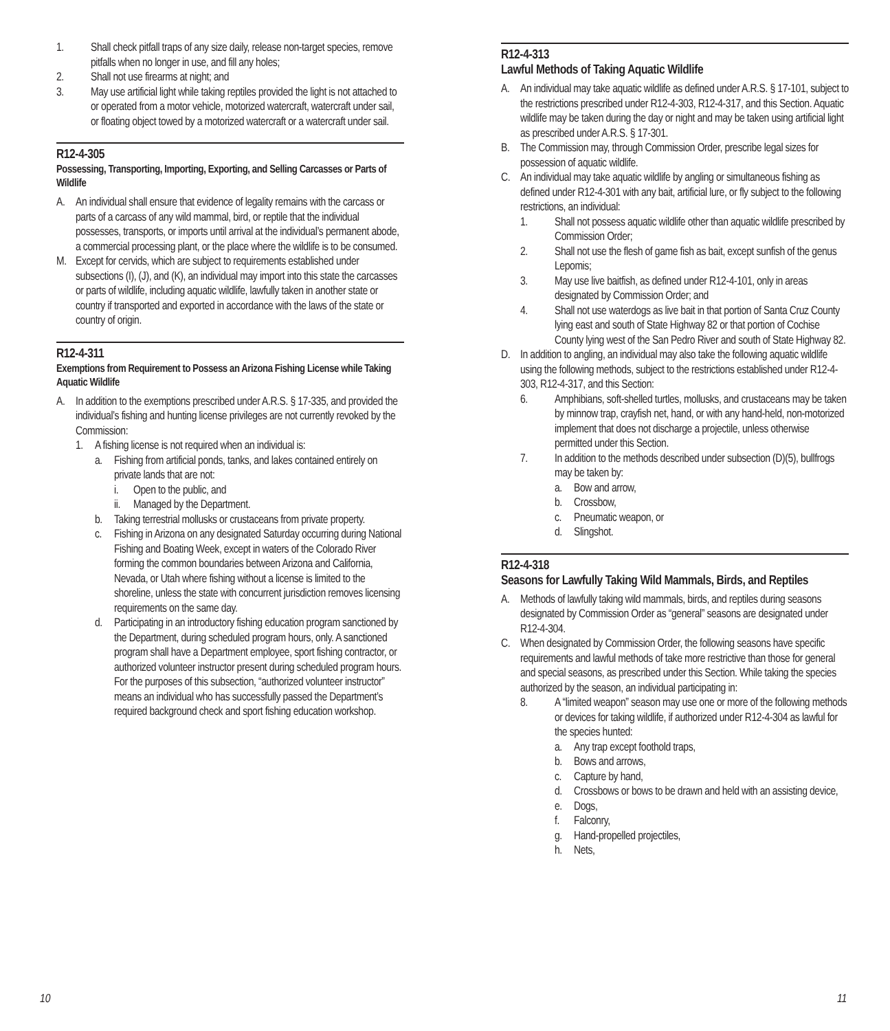1. Shall check pitfall traps of any size daily, release non-target species, remove pitfalls when no longer in use, and fill any holes;
2. Shall not use firearms at night; and
3. May use artificial light while taking reptiles provided the light is not attached to or operated from a motor vehicle, motorized watercraft, watercraft under sail, or floating object towed by a motorized watercraft or a watercraft under sail.
R12-4-305
Possessing, Transporting, Importing, Exporting, and Selling Carcasses or Parts of Wildlife
A. An individual shall ensure that evidence of legality remains with the carcass or parts of a carcass of any wild mammal, bird, or reptile that the individual possesses, transports, or imports until arrival at the individual’s permanent abode, a commercial processing plant, or the place where the wildlife is to be consumed.
M. Except for cervids, which are subject to requirements established under subsections (I), (J), and (K), an individual may import into this state the carcasses or parts of wildlife, including aquatic wildlife, lawfully taken in another state or country if transported and exported in accordance with the laws of the state or country of origin.
R12-4-311
Exemptions from Requirement to Possess an Arizona Fishing License while Taking Aquatic Wildlife
A. In addition to the exemptions prescribed under A.R.S. § 17-335, and provided the individual’s fishing and hunting license privileges are not currently revoked by the Commission:
1. A fishing license is not required when an individual is:
a. Fishing from artificial ponds, tanks, and lakes contained entirely on private lands that are not:
i. Open to the public, and
ii. Managed by the Department.
b. Taking terrestrial mollusks or crustaceans from private property.
c. Fishing in Arizona on any designated Saturday occurring during National Fishing and Boating Week, except in waters of the Colorado River forming the common boundaries between Arizona and California, Nevada, or Utah where fishing without a license is limited to the shoreline, unless the state with concurrent jurisdiction removes licensing requirements on the same day.
d. Participating in an introductory fishing education program sanctioned by the Department, during scheduled program hours, only. A sanctioned program shall have a Department employee, sport fishing contractor, or authorized volunteer instructor present during scheduled program hours. For the purposes of this subsection, “authorized volunteer instructor” means an individual who has successfully passed the Department’s required background check and sport fishing education workshop.
R12-4-313
Lawful Methods of Taking Aquatic Wildlife
A. An individual may take aquatic wildlife as defined under A.R.S. § 17-101, subject to the restrictions prescribed under R12-4-303, R12-4-317, and this Section. Aquatic wildlife may be taken during the day or night and may be taken using artificial light as prescribed under A.R.S. § 17-301.
B. The Commission may, through Commission Order, prescribe legal sizes for possession of aquatic wildlife.
C. An individual may take aquatic wildlife by angling or simultaneous fishing as defined under R12-4-301 with any bait, artificial lure, or fly subject to the following restrictions, an individual:
1. Shall not possess aquatic wildlife other than aquatic wildlife prescribed by Commission Order;
2. Shall not use the flesh of game fish as bait, except sunfish of the genus Lepomis;
3. May use live baitfish, as defined under R12-4-101, only in areas designated by Commission Order; and
4. Shall not use waterdogs as live bait in that portion of Santa Cruz County lying east and south of State Highway 82 or that portion of Cochise County lying west of the San Pedro River and south of State Highway 82.
D. In addition to angling, an individual may also take the following aquatic wildlife using the following methods, subject to the restrictions established under R12-4-303, R12-4-317, and this Section:
6. Amphibians, soft-shelled turtles, mollusks, and crustaceans may be taken by minnow trap, crayfish net, hand, or with any hand-held, non-motorized implement that does not discharge a projectile, unless otherwise permitted under this Section.
7. In addition to the methods described under subsection (D)(5), bullfrogs may be taken by:
a. Bow and arrow,
b. Crossbow,
c. Pneumatic weapon, or
d. Slingshot.
R12-4-318
Seasons for Lawfully Taking Wild Mammals, Birds, and Reptiles
A. Methods of lawfully taking wild mammals, birds, and reptiles during seasons designated by Commission Order as “general” seasons are designated under R12-4-304.
C. When designated by Commission Order, the following seasons have specific requirements and lawful methods of take more restrictive than those for general and special seasons, as prescribed under this Section. While taking the species authorized by the season, an individual participating in:
8. A “limited weapon” season may use one or more of the following methods or devices for taking wildlife, if authorized under R12-4-304 as lawful for the species hunted:
a. Any trap except foothold traps,
b. Bows and arrows,
c. Capture by hand,
d. Crossbows or bows to be drawn and held with an assisting device,
e. Dogs,
f. Falconry,
g. Hand-propelled projectiles,
h. Nets,
10 11